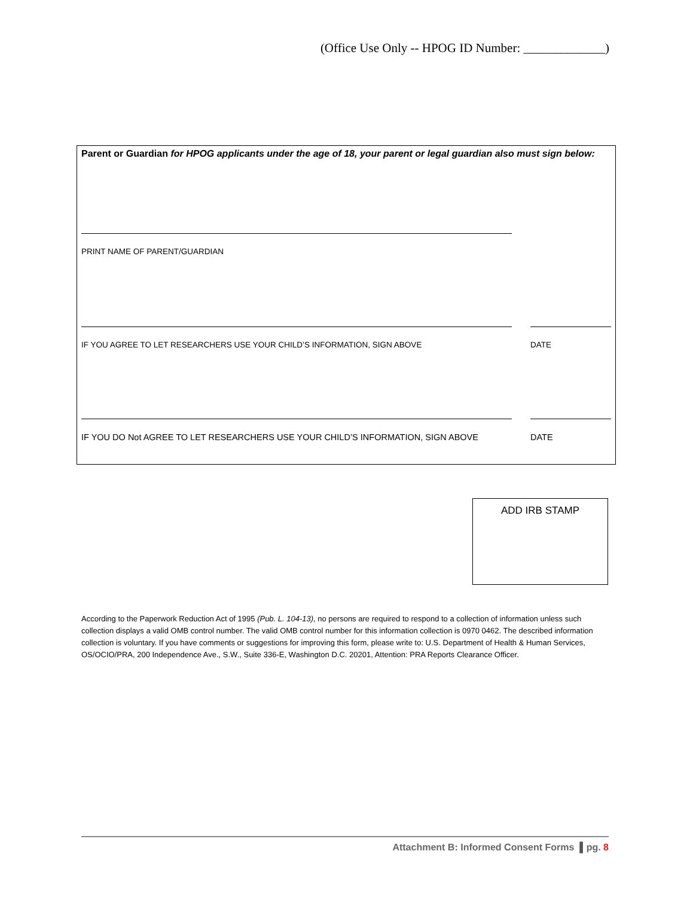(Office Use Only -- HPOG ID Number: _____________)
Parent or Guardian for HPOG applicants under the age of 18, your parent or legal guardian also must sign below:
PRINT NAME OF PARENT/GUARDIAN
IF YOU AGREE TO LET RESEARCHERS USE YOUR CHILD’S INFORMATION, SIGN ABOVE DATE
IF YOU DO Not AGREE TO LET RESEARCHERS USE YOUR CHILD’S INFORMATION, SIGN ABOVE DATE
ADD IRB STAMP
According to the Paperwork Reduction Act of 1995 (Pub. L. 104-13), no persons are required to respond to a collection of information unless such collection displays a valid OMB control number. The valid OMB control number for this information collection is 0970 0462. The described information collection is voluntary. If you have comments or suggestions for improving this form, please write to: U.S. Department of Health & Human Services, OS/OCIO/PRA, 200 Independence Ave., S.W., Suite 336-E, Washington D.C. 20201, Attention: PRA Reports Clearance Officer.
Attachment B: Informed Consent Forms ▌pg. 8